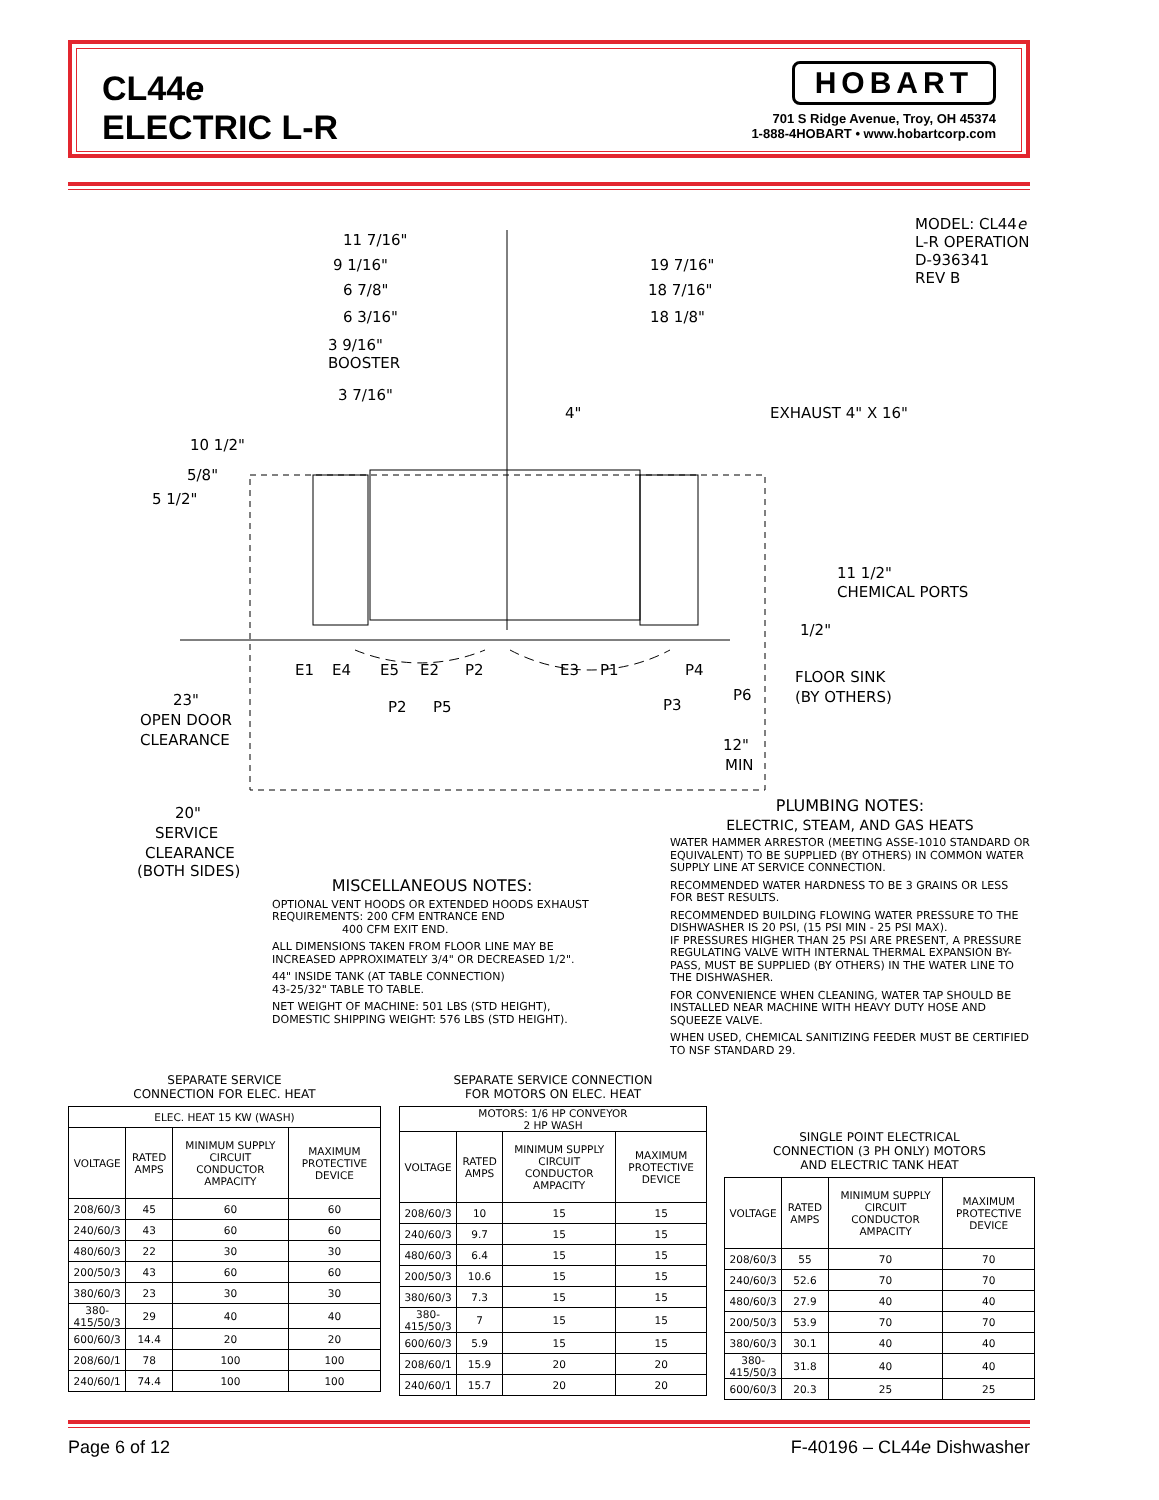CL44e
ELECTRIC L-R
HOBART
701 S Ridge Avenue, Troy, OH 45374
1-888-4HOBART • www.hobartcorp.com
MODEL: CL44e
L-R OPERATION
D-936341
REV B
11 7/16"
9 1/16"
6 7/8"
6 3/16"
3 9/16"
BOOSTER
3 7/16"
19 7/16"
18 7/16"
18 1/8"
4"
EXHAUST 4" X 16"
10 1/2"
5/8"
5 1/2"
11 1/2"
CHEMICAL PORTS
1/2"
E1
E4
E5
E2
P2
E3
P1
P4
P2
P5
P3
P6
FLOOR SINK
(BY OTHERS)
12"
MIN
23"
OPEN DOOR
CLEARANCE
20"
SERVICE
CLEARANCE
(BOTH SIDES)
MISCELLANEOUS NOTES:
OPTIONAL VENT HOODS OR EXTENDED HOODS EXHAUST REQUIREMENTS: 200 CFM ENTRANCE END
400 CFM EXIT END.
ALL DIMENSIONS TAKEN FROM FLOOR LINE MAY BE INCREASED APPROXIMATELY 3/4" OR DECREASED 1/2".
44" INSIDE TANK (AT TABLE CONNECTION)
43-25/32" TABLE TO TABLE.
NET WEIGHT OF MACHINE: 501 LBS (STD HEIGHT),
DOMESTIC SHIPPING WEIGHT: 576 LBS (STD HEIGHT).
PLUMBING NOTES:
ELECTRIC, STEAM, AND GAS HEATS
WATER HAMMER ARRESTOR (MEETING ASSE-1010 STANDARD OR EQUIVALENT) TO BE SUPPLIED (BY OTHERS) IN COMMON WATER SUPPLY LINE AT SERVICE CONNECTION.
RECOMMENDED WATER HARDNESS TO BE 3 GRAINS OR LESS FOR BEST RESULTS.
RECOMMENDED BUILDING FLOWING WATER PRESSURE TO THE DISHWASHER IS 20 PSI, (15 PSI MIN - 25 PSI MAX).
IF PRESSURES HIGHER THAN 25 PSI ARE PRESENT, A PRESSURE REGULATING VALVE WITH INTERNAL THERMAL EXPANSION BY-PASS, MUST BE SUPPLIED (BY OTHERS) IN THE WATER LINE TO THE DISHWASHER.
FOR CONVENIENCE WHEN CLEANING, WATER TAP SHOULD BE INSTALLED NEAR MACHINE WITH HEAVY DUTY HOSE AND SQUEEZE VALVE.
WHEN USED, CHEMICAL SANITIZING FEEDER MUST BE CERTIFIED TO NSF STANDARD 29.
SEPARATE SERVICE
CONNECTION FOR ELEC. HEAT
| ELEC. HEAT 15 KW (WASH) | | | |
| --- | --- | --- | --- |
| VOLTAGE | RATED AMPS | MINIMUM SUPPLY CIRCUIT CONDUCTOR AMPACITY | MAXIMUM PROTECTIVE DEVICE |
| 208/60/3 | 45 | 60 | 60 |
| 240/60/3 | 43 | 60 | 60 |
| 480/60/3 | 22 | 30 | 30 |
| 200/50/3 | 43 | 60 | 60 |
| 380/60/3 | 23 | 30 | 30 |
| 380-415/50/3 | 29 | 40 | 40 |
| 600/60/3 | 14.4 | 20 | 20 |
| 208/60/1 | 78 | 100 | 100 |
| 240/60/1 | 74.4 | 100 | 100 |
SEPARATE SERVICE CONNECTION
FOR MOTORS ON ELEC. HEAT
| MOTORS: 1/6 HP CONVEYOR 2 HP WASH | | | |
| --- | --- | --- | --- |
| VOLTAGE | RATED AMPS | MINIMUM SUPPLY CIRCUIT CONDUCTOR AMPACITY | MAXIMUM PROTECTIVE DEVICE |
| 208/60/3 | 10 | 15 | 15 |
| 240/60/3 | 9.7 | 15 | 15 |
| 480/60/3 | 6.4 | 15 | 15 |
| 200/50/3 | 10.6 | 15 | 15 |
| 380/60/3 | 7.3 | 15 | 15 |
| 380-415/50/3 | 7 | 15 | 15 |
| 600/60/3 | 5.9 | 15 | 15 |
| 208/60/1 | 15.9 | 20 | 20 |
| 240/60/1 | 15.7 | 20 | 20 |
SINGLE POINT ELECTRICAL
CONNECTION (3 PH ONLY) MOTORS
AND ELECTRIC TANK HEAT
| VOLTAGE | RATED AMPS | MINIMUM SUPPLY CIRCUIT CONDUCTOR AMPACITY | MAXIMUM PROTECTIVE DEVICE |
| --- | --- | --- | --- |
| 208/60/3 | 55 | 70 | 70 |
| 240/60/3 | 52.6 | 70 | 70 |
| 480/60/3 | 27.9 | 40 | 40 |
| 200/50/3 | 53.9 | 70 | 70 |
| 380/60/3 | 30.1 | 40 | 40 |
| 380-415/50/3 | 31.8 | 40 | 40 |
| 600/60/3 | 20.3 | 25 | 25 |
Page 6 of 12 F-40196 – CL44e Dishwasher